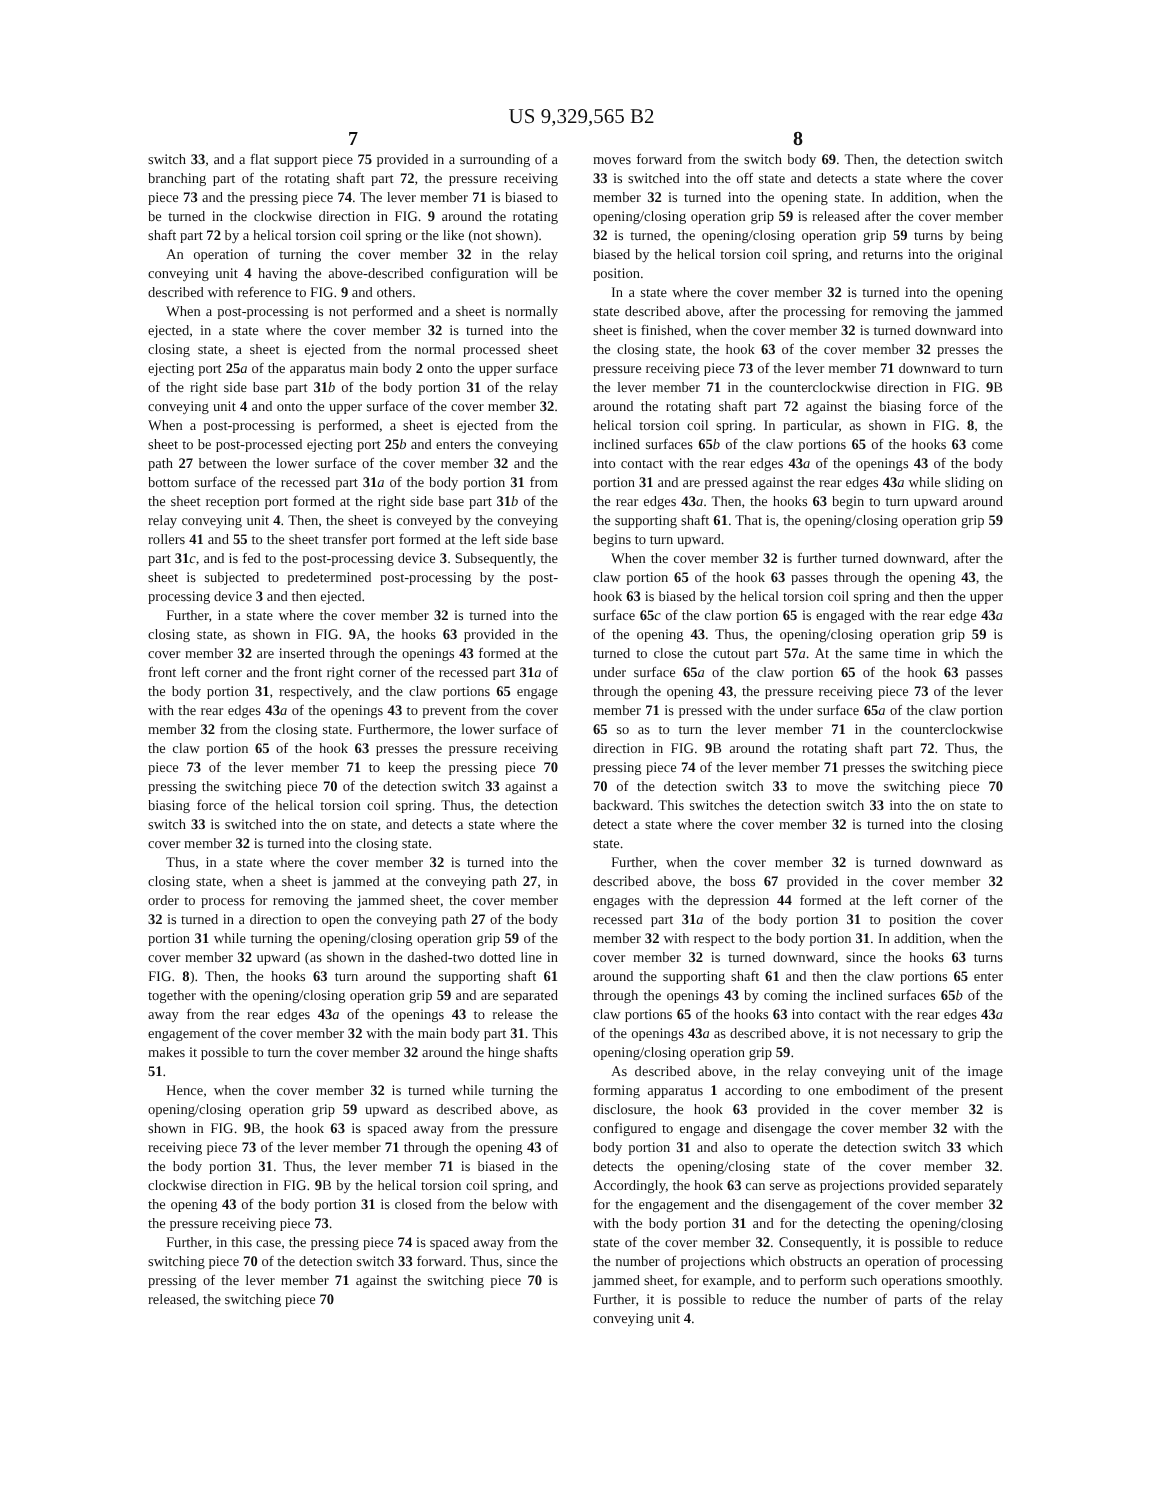US 9,329,565 B2
7
switch 33, and a flat support piece 75 provided in a surrounding of a branching part of the rotating shaft part 72, the pressure receiving piece 73 and the pressing piece 74. The lever member 71 is biased to be turned in the clockwise direction in FIG. 9 around the rotating shaft part 72 by a helical torsion coil spring or the like (not shown).
An operation of turning the cover member 32 in the relay conveying unit 4 having the above-described configuration will be described with reference to FIG. 9 and others.
When a post-processing is not performed and a sheet is normally ejected, in a state where the cover member 32 is turned into the closing state, a sheet is ejected from the normal processed sheet ejecting port 25 a of the apparatus main body 2 onto the upper surface of the right side base part 31 b of the body portion 31 of the relay conveying unit 4 and onto the upper surface of the cover member 32. When a post-processing is performed, a sheet is ejected from the sheet to be post-processed ejecting port 25 b and enters the conveying path 27 between the lower surface of the cover member 32 and the bottom surface of the recessed part 31 a of the body portion 31 from the sheet reception port formed at the right side base part 31 b of the relay conveying unit 4. Then, the sheet is conveyed by the conveying rollers 41 and 55 to the sheet transfer port formed at the left side base part 31 c, and is fed to the post-processing device 3. Subsequently, the sheet is subjected to predetermined post-processing by the post-processing device 3 and then ejected.
Further, in a state where the cover member 32 is turned into the closing state, as shown in FIG. 9 A, the hooks 63 provided in the cover member 32 are inserted through the openings 43 formed at the front left corner and the front right corner of the recessed part 31 a of the body portion 31, respectively, and the claw portions 65 engage with the rear edges 43 a of the openings 43 to prevent from the cover member 32 from the closing state. Furthermore, the lower surface of the claw portion 65 of the hook 63 presses the pressure receiving piece 73 of the lever member 71 to keep the pressing piece 70 pressing the switching piece 70 of the detection switch 33 against a biasing force of the helical torsion coil spring. Thus, the detection switch 33 is switched into the on state, and detects a state where the cover member 32 is turned into the closing state.
Thus, in a state where the cover member 32 is turned into the closing state, when a sheet is jammed at the conveying path 27, in order to process for removing the jammed sheet, the cover member 32 is turned in a direction to open the conveying path 27 of the body portion 31 while turning the opening/closing operation grip 59 of the cover member 32 upward (as shown in the dashed-two dotted line in FIG. 8). Then, the hooks 63 turn around the supporting shaft 61 together with the opening/closing operation grip 59 and are separated away from the rear edges 43 a of the openings 43 to release the engagement of the cover member 32 with the main body part 31. This makes it possible to turn the cover member 32 around the hinge shafts 51.
Hence, when the cover member 32 is turned while turning the opening/closing operation grip 59 upward as described above, as shown in FIG. 9 B, the hook 63 is spaced away from the pressure receiving piece 73 of the lever member 71 through the opening 43 of the body portion 31. Thus, the lever member 71 is biased in the clockwise direction in FIG. 9 B by the helical torsion coil spring, and the opening 43 of the body portion 31 is closed from the below with the pressure receiving piece 73.
Further, in this case, the pressing piece 74 is spaced away from the switching piece 70 of the detection switch 33 forward. Thus, since the pressing of the lever member 71 against the switching piece 70 is released, the switching piece 70
8
moves forward from the switch body 69. Then, the detection switch 33 is switched into the off state and detects a state where the cover member 32 is turned into the opening state. In addition, when the opening/closing operation grip 59 is released after the cover member 32 is turned, the opening/closing operation grip 59 turns by being biased by the helical torsion coil spring, and returns into the original position.
In a state where the cover member 32 is turned into the opening state described above, after the processing for removing the jammed sheet is finished, when the cover member 32 is turned downward into the closing state, the hook 63 of the cover member 32 presses the pressure receiving piece 73 of the lever member 71 downward to turn the lever member 71 in the counterclockwise direction in FIG. 9 B around the rotating shaft part 72 against the biasing force of the helical torsion coil spring. In particular, as shown in FIG. 8, the inclined surfaces 65 b of the claw portions 65 of the hooks 63 come into contact with the rear edges 43 a of the openings 43 of the body portion 31 and are pressed against the rear edges 43 a while sliding on the rear edges 43 a. Then, the hooks 63 begin to turn upward around the supporting shaft 61. That is, the opening/closing operation grip 59 begins to turn upward.
When the cover member 32 is further turned downward, after the claw portion 65 of the hook 63 passes through the opening 43, the hook 63 is biased by the helical torsion coil spring and then the upper surface 65 c of the claw portion 65 is engaged with the rear edge 43 a of the opening 43. Thus, the opening/closing operation grip 59 is turned to close the cutout part 57 a. At the same time in which the under surface 65 a of the claw portion 65 of the hook 63 passes through the opening 43, the pressure receiving piece 73 of the lever member 71 is pressed with the under surface 65 a of the claw portion 65 so as to turn the lever member 71 in the counterclockwise direction in FIG. 9 B around the rotating shaft part 72. Thus, the pressing piece 74 of the lever member 71 presses the switching piece 70 of the detection switch 33 to move the switching piece 70 backward. This switches the detection switch 33 into the on state to detect a state where the cover member 32 is turned into the closing state.
Further, when the cover member 32 is turned downward as described above, the boss 67 provided in the cover member 32 engages with the depression 44 formed at the left corner of the recessed part 31 a of the body portion 31 to position the cover member 32 with respect to the body portion 31. In addition, when the cover member 32 is turned downward, since the hooks 63 turns around the supporting shaft 61 and then the claw portions 65 enter through the openings 43 by coming the inclined surfaces 65 b of the claw portions 65 of the hooks 63 into contact with the rear edges 43 a of the openings 43 a as described above, it is not necessary to grip the opening/closing operation grip 59.
As described above, in the relay conveying unit of the image forming apparatus 1 according to one embodiment of the present disclosure, the hook 63 provided in the cover member 32 is configured to engage and disengage the cover member 32 with the body portion 31 and also to operate the detection switch 33 which detects the opening/closing state of the cover member 32. Accordingly, the hook 63 can serve as projections provided separately for the engagement and the disengagement of the cover member 32 with the body portion 31 and for the detecting the opening/closing state of the cover member 32. Consequently, it is possible to reduce the number of projections which obstructs an operation of processing jammed sheet, for example, and to perform such operations smoothly. Further, it is possible to reduce the number of parts of the relay conveying unit 4.